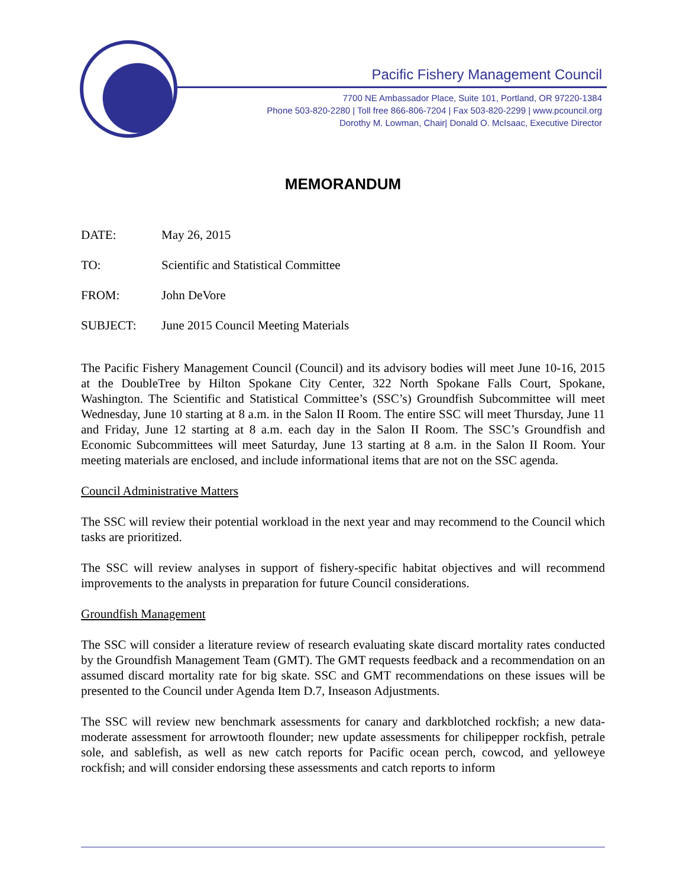Pacific Fishery Management Council
7700 NE Ambassador Place, Suite 101, Portland, OR 97220-1384
Phone 503-820-2280 | Toll free 866-806-7204 | Fax 503-820-2299 | www.pcouncil.org
Dorothy M. Lowman, Chair| Donald O. McIsaac, Executive Director
MEMORANDUM
DATE: May 26, 2015
TO: Scientific and Statistical Committee
FROM: John DeVore
SUBJECT: June 2015 Council Meeting Materials
The Pacific Fishery Management Council (Council) and its advisory bodies will meet June 10-16, 2015 at the DoubleTree by Hilton Spokane City Center, 322 North Spokane Falls Court, Spokane, Washington. The Scientific and Statistical Committee’s (SSC’s) Groundfish Subcommittee will meet Wednesday, June 10 starting at 8 a.m. in the Salon II Room. The entire SSC will meet Thursday, June 11 and Friday, June 12 starting at 8 a.m. each day in the Salon II Room. The SSC’s Groundfish and Economic Subcommittees will meet Saturday, June 13 starting at 8 a.m. in the Salon II Room. Your meeting materials are enclosed, and include informational items that are not on the SSC agenda.
Council Administrative Matters
The SSC will review their potential workload in the next year and may recommend to the Council which tasks are prioritized.
The SSC will review analyses in support of fishery-specific habitat objectives and will recommend improvements to the analysts in preparation for future Council considerations.
Groundfish Management
The SSC will consider a literature review of research evaluating skate discard mortality rates conducted by the Groundfish Management Team (GMT). The GMT requests feedback and a recommendation on an assumed discard mortality rate for big skate. SSC and GMT recommendations on these issues will be presented to the Council under Agenda Item D.7, Inseason Adjustments.
The SSC will review new benchmark assessments for canary and darkblotched rockfish; a new data-moderate assessment for arrowtooth flounder; new update assessments for chilipepper rockfish, petrale sole, and sablefish, as well as new catch reports for Pacific ocean perch, cowcod, and yelloweye rockfish; and will consider endorsing these assessments and catch reports to inform